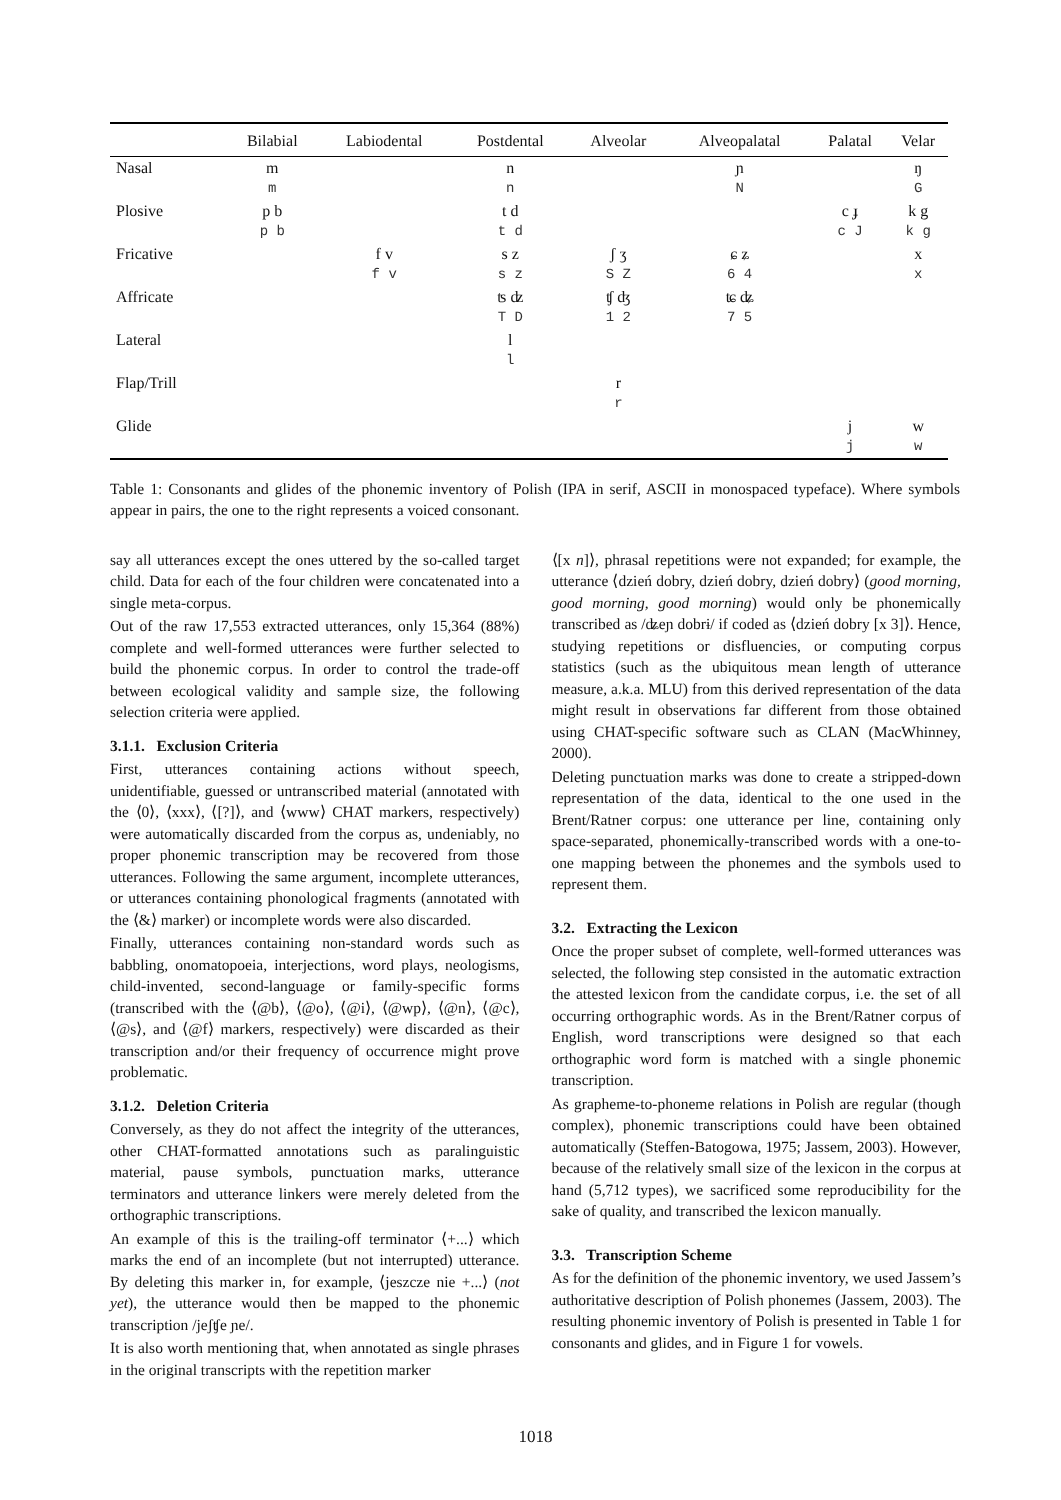| | Bilabial | Labiodental | Postdental | Alveolar | Alveopalatal | Palatal | Velar |
| --- | --- | --- | --- | --- | --- | --- | --- |
| Nasal | m | | n | | ɲ | | ŋ |
| | m | | n | | N | | G |
| Plosive | p b | | t d | | | c ɟ | k g |
| | p b | | t d | | | c J | k g |
| Fricative | | f v | s z | ʃ ʒ | ɕ ʑ | | x |
| | | f v | s z | S Z | 6 4 | | x |
| Affricate | | | ʦ ʣ | ʧ ʤ | ʨ ʥ | | |
| | | | T D | 1 2 | 7 5 | | |
| Lateral | | | l | | | | |
| | | | l | | | | |
| Flap/Trill | | | | r | | | |
| | | | | r | | | |
| Glide | | | | | | j | w |
| | | | | | | j | w |
Table 1: Consonants and glides of the phonemic inventory of Polish (IPA in serif, ASCII in monospaced typeface). Where symbols appear in pairs, the one to the right represents a voiced consonant.
say all utterances except the ones uttered by the so-called target child. Data for each of the four children were concatenated into a single meta-corpus.
Out of the raw 17,553 extracted utterances, only 15,364 (88%) complete and well-formed utterances were further selected to build the phonemic corpus. In order to control the trade-off between ecological validity and sample size, the following selection criteria were applied.
3.1.1. Exclusion Criteria
First, utterances containing actions without speech, unidentifiable, guessed or untranscribed material (annotated with the ⟨0⟩, ⟨xxx⟩, ⟨[?]⟩, and ⟨www⟩ CHAT markers, respectively) were automatically discarded from the corpus as, undeniably, no proper phonemic transcription may be recovered from those utterances. Following the same argument, incomplete utterances, or utterances containing phonological fragments (annotated with the ⟨&⟩ marker) or incomplete words were also discarded.
Finally, utterances containing non-standard words such as babbling, onomatopoeia, interjections, word plays, neologisms, child-invented, second-language or family-specific forms (transcribed with the ⟨@b⟩, ⟨@o⟩, ⟨@i⟩, ⟨@wp⟩, ⟨@n⟩, ⟨@c⟩, ⟨@s⟩, and ⟨@f⟩ markers, respectively) were discarded as their transcription and/or their frequency of occurrence might prove problematic.
3.1.2. Deletion Criteria
Conversely, as they do not affect the integrity of the utterances, other CHAT-formatted annotations such as paralinguistic material, pause symbols, punctuation marks, utterance terminators and utterance linkers were merely deleted from the orthographic transcriptions.
An example of this is the trailing-off terminator ⟨+...⟩ which marks the end of an incomplete (but not interrupted) utterance. By deleting this marker in, for example, ⟨jeszcze nie +...⟩ (not yet), the utterance would then be mapped to the phonemic transcription /jeʃʧe ɲe/.
It is also worth mentioning that, when annotated as single phrases in the original transcripts with the repetition marker
⟨[x n]⟩, phrasal repetitions were not expanded; for example, the utterance ⟨dzień dobry, dzień dobry, dzień dobry⟩ (good morning, good morning, good morning) would only be phonemically transcribed as /ʥeɲ dobrɨ/ if coded as ⟨dzień dobry [x 3]⟩. Hence, studying repetitions or disfluencies, or computing corpus statistics (such as the ubiquitous mean length of utterance measure, a.k.a. MLU) from this derived representation of the data might result in observations far different from those obtained using CHAT-specific software such as CLAN (MacWhinney, 2000).
Deleting punctuation marks was done to create a stripped-down representation of the data, identical to the one used in the Brent/Ratner corpus: one utterance per line, containing only space-separated, phonemically-transcribed words with a one-to-one mapping between the phonemes and the symbols used to represent them.
3.2. Extracting the Lexicon
Once the proper subset of complete, well-formed utterances was selected, the following step consisted in the automatic extraction the attested lexicon from the candidate corpus, i.e. the set of all occurring orthographic words. As in the Brent/Ratner corpus of English, word transcriptions were designed so that each orthographic word form is matched with a single phonemic transcription.
As grapheme-to-phoneme relations in Polish are regular (though complex), phonemic transcriptions could have been obtained automatically (Steffen-Batogowa, 1975; Jassem, 2003). However, because of the relatively small size of the lexicon in the corpus at hand (5,712 types), we sacrificed some reproducibility for the sake of quality, and transcribed the lexicon manually.
3.3. Transcription Scheme
As for the definition of the phonemic inventory, we used Jassem’s authoritative description of Polish phonemes (Jassem, 2003). The resulting phonemic inventory of Polish is presented in Table 1 for consonants and glides, and in Figure 1 for vowels.
1018